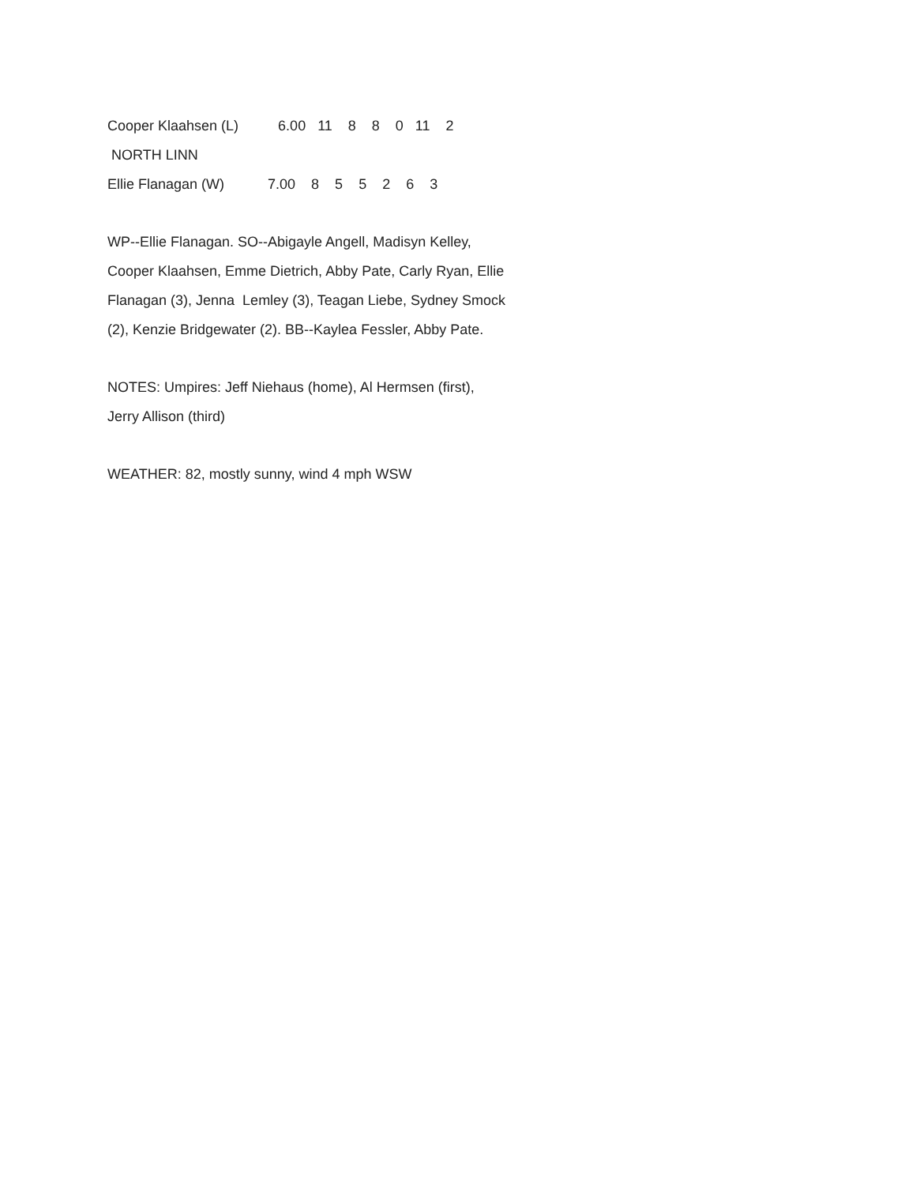Cooper Klaahsen (L) 6.00 11 8 8 0 11 2
NORTH LINN
Ellie Flanagan (W) 7.00 8 5 5 2 6 3
WP--Ellie Flanagan. SO--Abigayle Angell, Madisyn Kelley,
Cooper Klaahsen, Emme Dietrich, Abby Pate, Carly Ryan, Ellie
Flanagan (3), Jenna Lemley (3), Teagan Liebe, Sydney Smock
(2), Kenzie Bridgewater (2). BB--Kaylea Fessler, Abby Pate.
NOTES: Umpires: Jeff Niehaus (home), Al Hermsen (first),
Jerry Allison (third)
WEATHER: 82, mostly sunny, wind 4 mph WSW